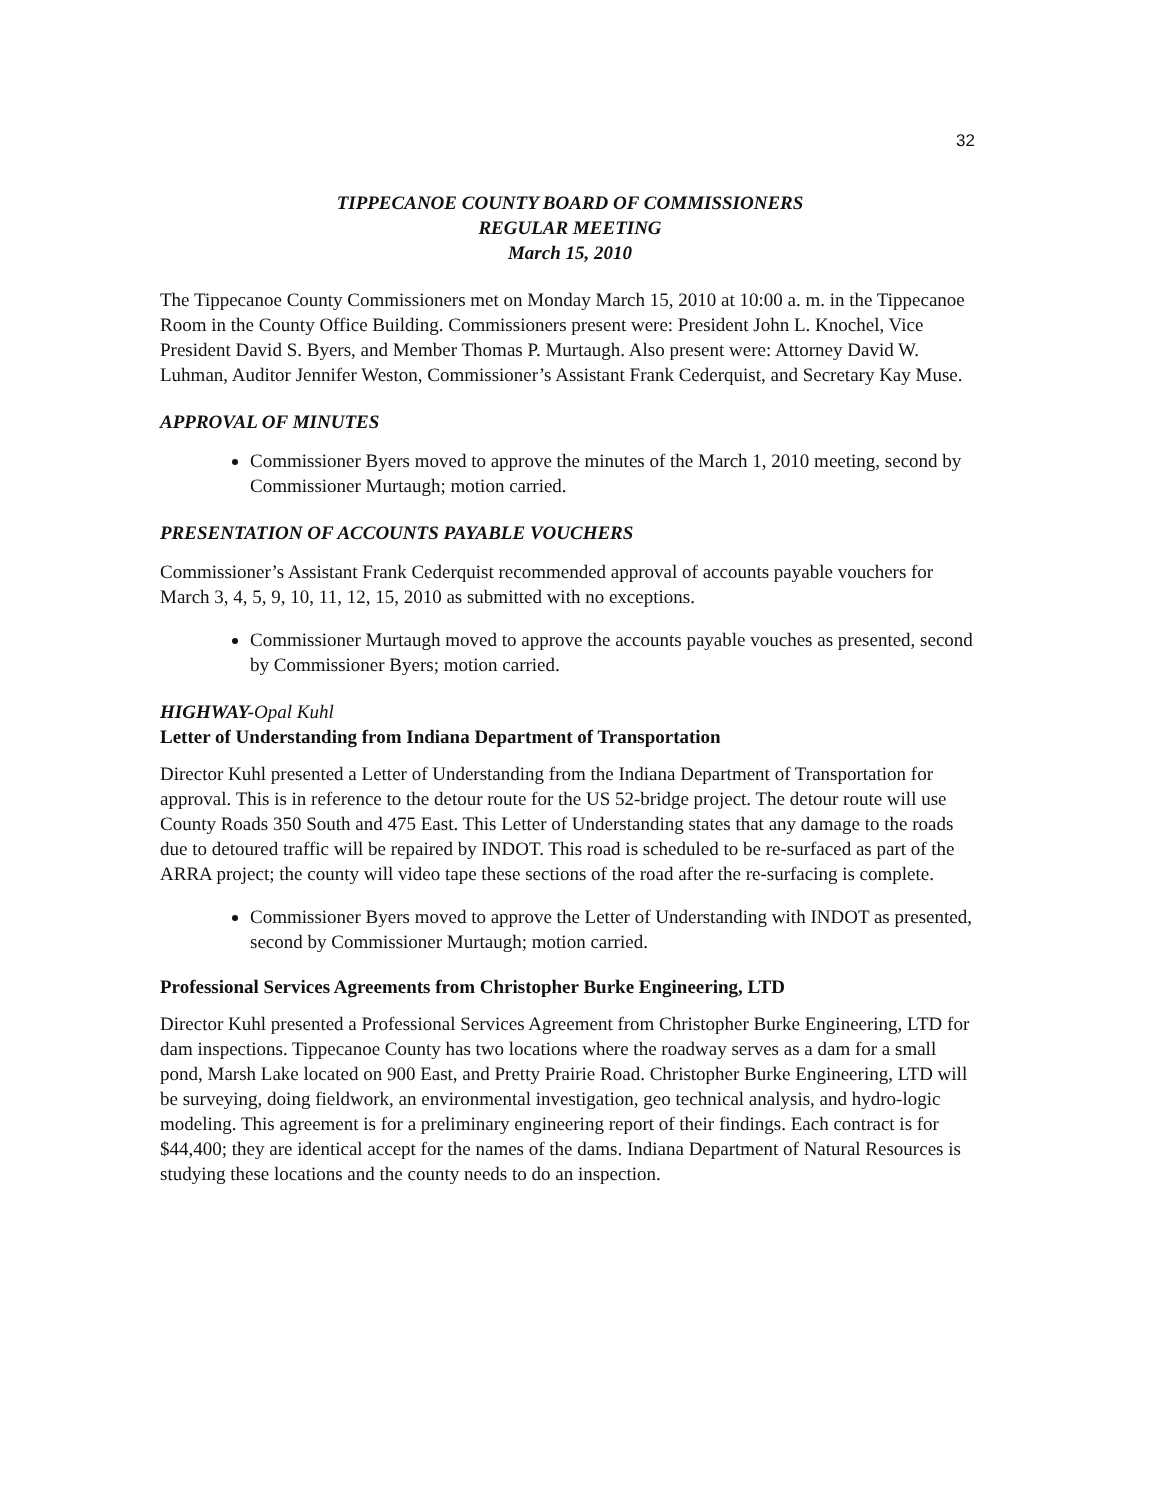32
TIPPECANOE COUNTY BOARD OF COMMISSIONERS
REGULAR MEETING
March 15, 2010
The Tippecanoe County Commissioners met on Monday March 15, 2010 at 10:00 a. m. in the Tippecanoe Room in the County Office Building. Commissioners present were: President John L. Knochel, Vice President David S. Byers, and Member Thomas P. Murtaugh. Also present were: Attorney David W. Luhman, Auditor Jennifer Weston, Commissioner’s Assistant Frank Cederquist, and Secretary Kay Muse.
APPROVAL OF MINUTES
Commissioner Byers moved to approve the minutes of the March 1, 2010 meeting, second by Commissioner Murtaugh; motion carried.
PRESENTATION OF ACCOUNTS PAYABLE VOUCHERS
Commissioner’s Assistant Frank Cederquist recommended approval of accounts payable vouchers for March 3, 4, 5, 9, 10, 11, 12, 15, 2010 as submitted with no exceptions.
Commissioner Murtaugh moved to approve the accounts payable vouches as presented, second by Commissioner Byers; motion carried.
HIGHWAY-Opal Kuhl
Letter of Understanding from Indiana Department of Transportation
Director Kuhl presented a Letter of Understanding from the Indiana Department of Transportation for approval. This is in reference to the detour route for the US 52-bridge project. The detour route will use County Roads 350 South and 475 East. This Letter of Understanding states that any damage to the roads due to detoured traffic will be repaired by INDOT. This road is scheduled to be re-surfaced as part of the ARRA project; the county will video tape these sections of the road after the re-surfacing is complete.
Commissioner Byers moved to approve the Letter of Understanding with INDOT as presented, second by Commissioner Murtaugh; motion carried.
Professional Services Agreements from Christopher Burke Engineering, LTD
Director Kuhl presented a Professional Services Agreement from Christopher Burke Engineering, LTD for dam inspections. Tippecanoe County has two locations where the roadway serves as a dam for a small pond, Marsh Lake located on 900 East, and Pretty Prairie Road. Christopher Burke Engineering, LTD will be surveying, doing fieldwork, an environmental investigation, geo technical analysis, and hydro-logic modeling. This agreement is for a preliminary engineering report of their findings. Each contract is for $44,400; they are identical accept for the names of the dams. Indiana Department of Natural Resources is studying these locations and the county needs to do an inspection.